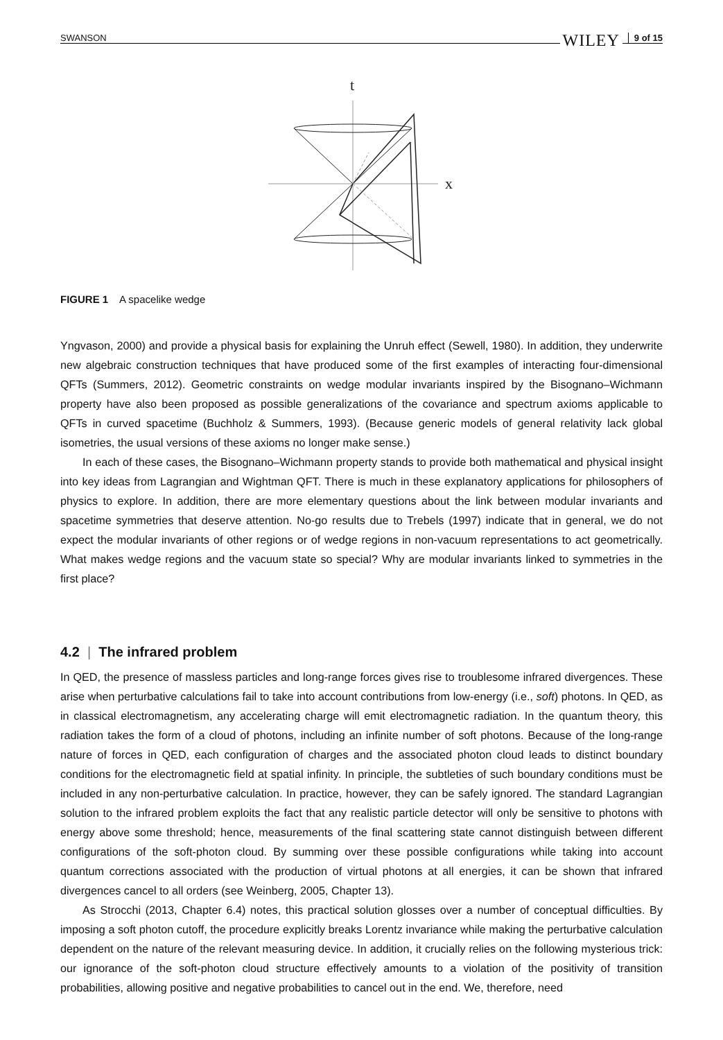SWANSON WILEY 9 of 15
t
x
FIGURE 1 A spacelike wedge
Yngvason, 2000) and provide a physical basis for explaining the Unruh effect (Sewell, 1980). In addition, they underwrite new algebraic construction techniques that have produced some of the first examples of interacting four-dimensional QFTs (Summers, 2012). Geometric constraints on wedge modular invariants inspired by the Bisognano–Wichmann property have also been proposed as possible generalizations of the covariance and spectrum axioms applicable to QFTs in curved spacetime (Buchholz & Summers, 1993). (Because generic models of general relativity lack global isometries, the usual versions of these axioms no longer make sense.)
In each of these cases, the Bisognano–Wichmann property stands to provide both mathematical and physical insight into key ideas from Lagrangian and Wightman QFT. There is much in these explanatory applications for philosophers of physics to explore. In addition, there are more elementary questions about the link between modular invariants and spacetime symmetries that deserve attention. No-go results due to Trebels (1997) indicate that in general, we do not expect the modular invariants of other regions or of wedge regions in non-vacuum representations to act geometrically. What makes wedge regions and the vacuum state so special? Why are modular invariants linked to symmetries in the first place?
4.2 | The infrared problem
In QED, the presence of massless particles and long-range forces gives rise to troublesome infrared divergences. These arise when perturbative calculations fail to take into account contributions from low-energy (i.e., soft) photons. In QED, as in classical electromagnetism, any accelerating charge will emit electromagnetic radiation. In the quantum theory, this radiation takes the form of a cloud of photons, including an infinite number of soft photons. Because of the long-range nature of forces in QED, each configuration of charges and the associated photon cloud leads to distinct boundary conditions for the electromagnetic field at spatial infinity. In principle, the subtleties of such boundary conditions must be included in any non-perturbative calculation. In practice, however, they can be safely ignored. The standard Lagrangian solution to the infrared problem exploits the fact that any realistic particle detector will only be sensitive to photons with energy above some threshold; hence, measurements of the final scattering state cannot distinguish between different configurations of the soft-photon cloud. By summing over these possible configurations while taking into account quantum corrections associated with the production of virtual photons at all energies, it can be shown that infrared divergences cancel to all orders (see Weinberg, 2005, Chapter 13).
As Strocchi (2013, Chapter 6.4) notes, this practical solution glosses over a number of conceptual difficulties. By imposing a soft photon cutoff, the procedure explicitly breaks Lorentz invariance while making the perturbative calculation dependent on the nature of the relevant measuring device. In addition, it crucially relies on the following mysterious trick: our ignorance of the soft-photon cloud structure effectively amounts to a violation of the positivity of transition probabilities, allowing positive and negative probabilities to cancel out in the end. We, therefore, need